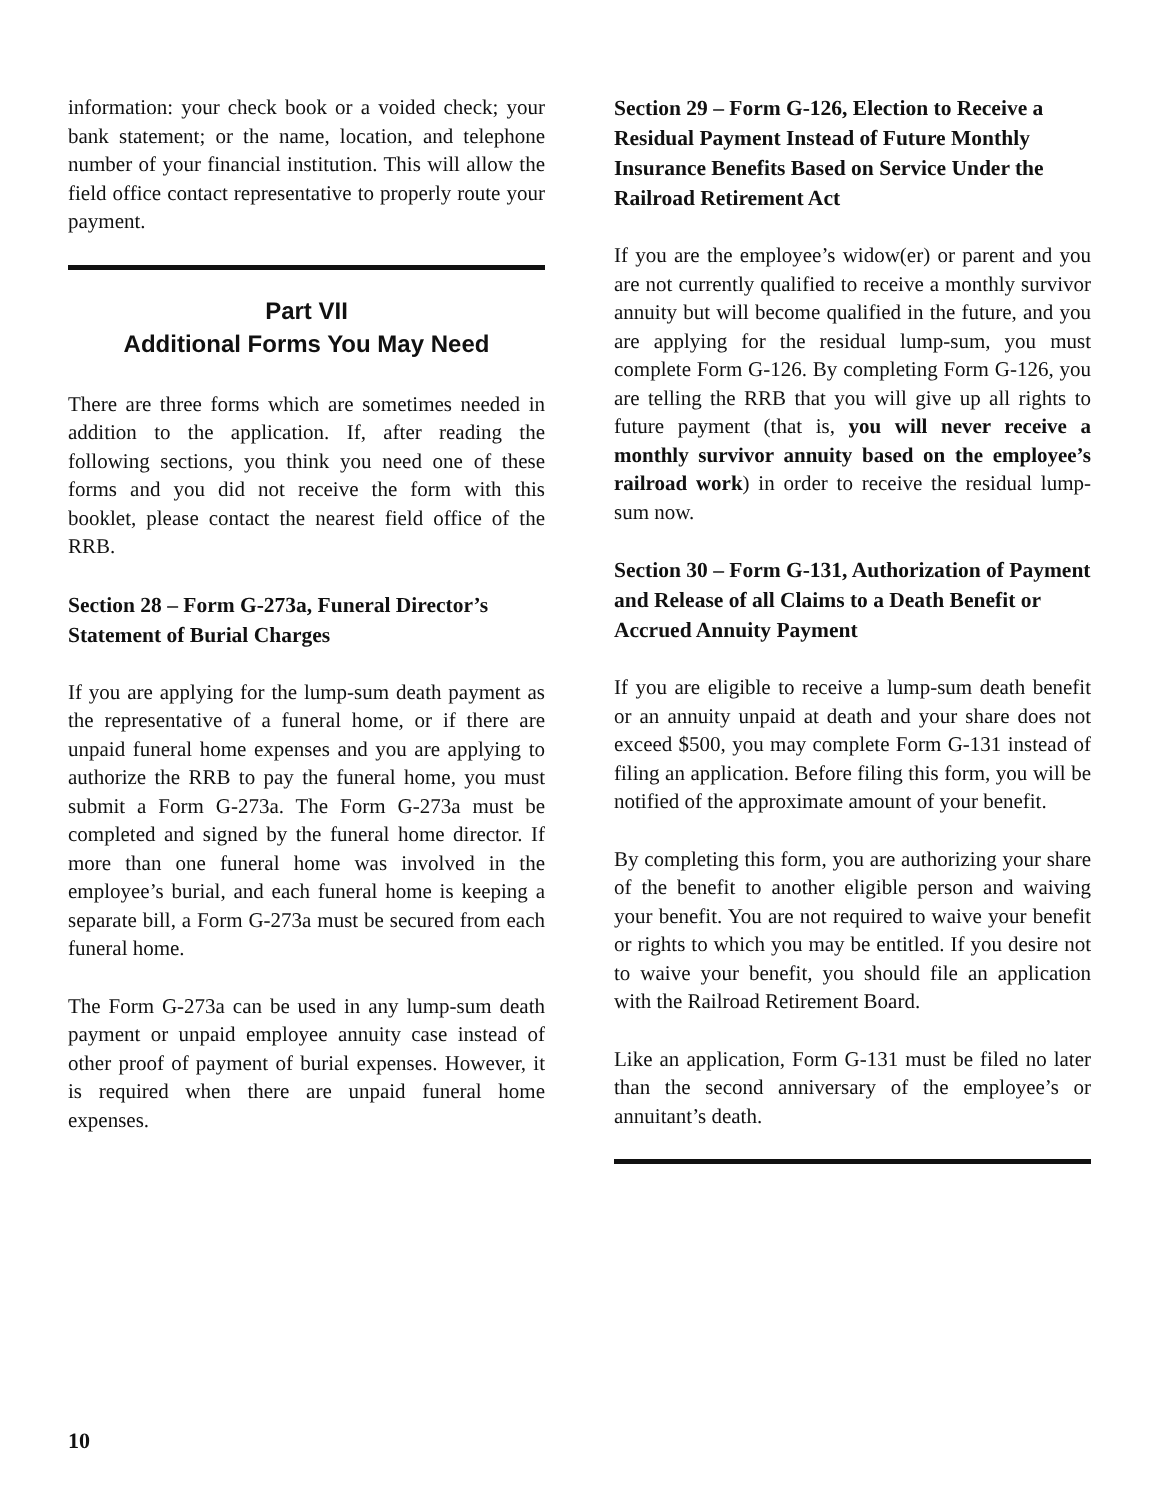information: your check book or a voided check; your bank statement; or the name, location, and telephone number of your financial institution. This will allow the field office contact representa­tive to properly route your payment.
Part VII
Additional Forms You May Need
There are three forms which are sometimes needed in addition to the application. If, after reading the following sections, you think you need one of these forms and you did not receive the form with this booklet, please contact the nearest field office of the RRB.
Section 28 – Form G-273a, Funeral Director’s Statement of Burial Charges
If you are applying for the lump-sum death pay­ment as the representative of a funeral home, or if there are unpaid funeral home expenses and you are applying to authorize the RRB to pay the funeral home, you must submit a Form G-273a. The Form G-273a must be completed and signed by the funeral home director. If more than one funeral home was involved in the employee’s burial, and each funeral home is keeping a sep­arate bill, a Form G-273a must be secured from each funeral home.
The Form G-273a can be used in any lump-sum death payment or unpaid employee annuity case instead of other proof of payment of burial expenses. However, it is required when there are unpaid funeral home expenses.
Section 29 – Form G-126, Election to Receive a Residual Payment Instead of Future Monthly Insurance Benefits Based on Service Under the Railroad Retirement Act
If you are the employee’s widow(er) or parent and you are not currently qualified to receive a month­ly survivor annuity but will become qualified in the future, and you are applying for the residu­al lump-sum, you must complete Form G-126. By completing Form G-126, you are telling the RRB that you will give up all rights to future payment (that is, you will never receive a monthly survivor annuity based on the employee’s railroad work) in order to receive the residual lump-sum now.
Section 30 – Form G-131, Authorization of Payment and Release of all Claims to a Death Benefit or Accrued Annuity Payment
If you are eligible to receive a lump-sum death benefit or an annuity unpaid at death and your share does not exceed $500, you may complete Form G-131 instead of filing an application. Before filing this form, you will be notified of the approximate amount of your benefit.
By completing this form, you are authorizing your share of the benefit to another eligible person and waiving your benefit. You are not required to waive your benefit or rights to which you may be entitled. If you desire not to waive your benefit, you should file an application with the Railroad Retirement Board.
Like an application, Form G-131 must be filed no later than the second anniversary of the employee’s or annuitant’s death.
10